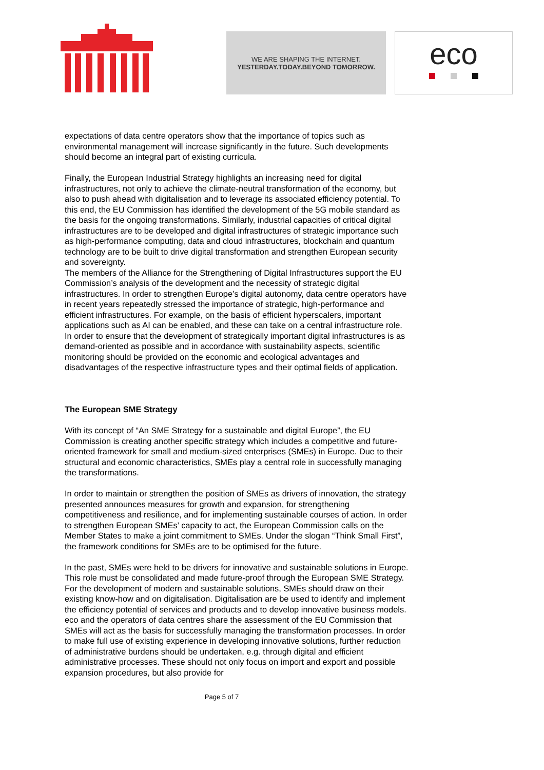WE ARE SHAPING THE INTERNET.
YESTERDAY.TODAY.BEYOND TOMORROW.
eco
expectations of data centre operators show that the importance of topics such as environmental management will increase significantly in the future. Such developments should become an integral part of existing curricula.
Finally, the European Industrial Strategy highlights an increasing need for digital infrastructures, not only to achieve the climate-neutral transformation of the economy, but also to push ahead with digitalisation and to leverage its associated efficiency potential. To this end, the EU Commission has identified the development of the 5G mobile standard as the basis for the ongoing transformations. Similarly, industrial capacities of critical digital infrastructures are to be developed and digital infrastructures of strategic importance such as high-performance computing, data and cloud infrastructures, blockchain and quantum technology are to be built to drive digital transformation and strengthen European security and sovereignty.
The members of the Alliance for the Strengthening of Digital Infrastructures support the EU Commission’s analysis of the development and the necessity of strategic digital infrastructures. In order to strengthen Europe’s digital autonomy, data centre operators have in recent years repeatedly stressed the importance of strategic, high-performance and efficient infrastructures. For example, on the basis of efficient hyperscalers, important applications such as AI can be enabled, and these can take on a central infrastructure role. In order to ensure that the development of strategically important digital infrastructures is as demand-oriented as possible and in accordance with sustainability aspects, scientific monitoring should be provided on the economic and ecological advantages and disadvantages of the respective infrastructure types and their optimal fields of application.
The European SME Strategy
With its concept of “An SME Strategy for a sustainable and digital Europe”, the EU Commission is creating another specific strategy which includes a competitive and future-oriented framework for small and medium-sized enterprises (SMEs) in Europe. Due to their structural and economic characteristics, SMEs play a central role in successfully managing the transformations.
In order to maintain or strengthen the position of SMEs as drivers of innovation, the strategy presented announces measures for growth and expansion, for strengthening competitiveness and resilience, and for implementing sustainable courses of action. In order to strengthen European SMEs’ capacity to act, the European Commission calls on the Member States to make a joint commitment to SMEs. Under the slogan “Think Small First”, the framework conditions for SMEs are to be optimised for the future.
In the past, SMEs were held to be drivers for innovative and sustainable solutions in Europe. This role must be consolidated and made future-proof through the European SME Strategy. For the development of modern and sustainable solutions, SMEs should draw on their existing know-how and on digitalisation. Digitalisation are be used to identify and implement the efficiency potential of services and products and to develop innovative business models.
eco and the operators of data centres share the assessment of the EU Commission that SMEs will act as the basis for successfully managing the transformation processes. In order to make full use of existing experience in developing innovative solutions, further reduction of administrative burdens should be undertaken, e.g. through digital and efficient administrative processes. These should not only focus on import and export and possible expansion procedures, but also provide for
Page 5 of 7